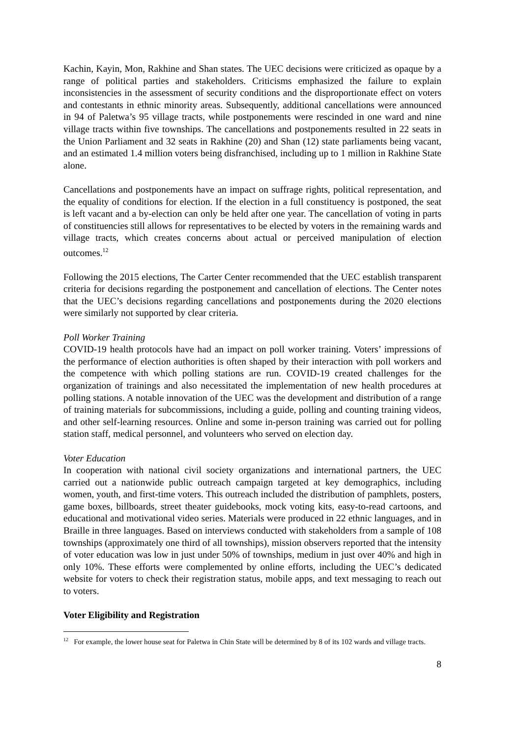Kachin, Kayin, Mon, Rakhine and Shan states. The UEC decisions were criticized as opaque by a range of political parties and stakeholders. Criticisms emphasized the failure to explain inconsistencies in the assessment of security conditions and the disproportionate effect on voters and contestants in ethnic minority areas. Subsequently, additional cancellations were announced in 94 of Paletwa’s 95 village tracts, while postponements were rescinded in one ward and nine village tracts within five townships. The cancellations and postponements resulted in 22 seats in the Union Parliament and 32 seats in Rakhine (20) and Shan (12) state parliaments being vacant, and an estimated 1.4 million voters being disfranchised, including up to 1 million in Rakhine State alone.
Cancellations and postponements have an impact on suffrage rights, political representation, and the equality of conditions for election. If the election in a full constituency is postponed, the seat is left vacant and a by-election can only be held after one year. The cancellation of voting in parts of constituencies still allows for representatives to be elected by voters in the remaining wards and village tracts, which creates concerns about actual or perceived manipulation of election outcomes.<sup>12</sup>
Following the 2015 elections, The Carter Center recommended that the UEC establish transparent criteria for decisions regarding the postponement and cancellation of elections. The Center notes that the UEC’s decisions regarding cancellations and postponements during the 2020 elections were similarly not supported by clear criteria.
Poll Worker Training
COVID-19 health protocols have had an impact on poll worker training. Voters’ impressions of the performance of election authorities is often shaped by their interaction with poll workers and the competence with which polling stations are run. COVID-19 created challenges for the organization of trainings and also necessitated the implementation of new health procedures at polling stations. A notable innovation of the UEC was the development and distribution of a range of training materials for subcommissions, including a guide, polling and counting training videos, and other self-learning resources. Online and some in-person training was carried out for polling station staff, medical personnel, and volunteers who served on election day.
Voter Education
In cooperation with national civil society organizations and international partners, the UEC carried out a nationwide public outreach campaign targeted at key demographics, including women, youth, and first-time voters. This outreach included the distribution of pamphlets, posters, game boxes, billboards, street theater guidebooks, mock voting kits, easy-to-read cartoons, and educational and motivational video series. Materials were produced in 22 ethnic languages, and in Braille in three languages. Based on interviews conducted with stakeholders from a sample of 108 townships (approximately one third of all townships), mission observers reported that the intensity of voter education was low in just under 50% of townships, medium in just over 40% and high in only 10%. These efforts were complemented by online efforts, including the UEC’s dedicated website for voters to check their registration status, mobile apps, and text messaging to reach out to voters.
Voter Eligibility and Registration
<sup>12</sup> For example, the lower house seat for Paletwa in Chin State will be determined by 8 of its 102 wards and village tracts.
8